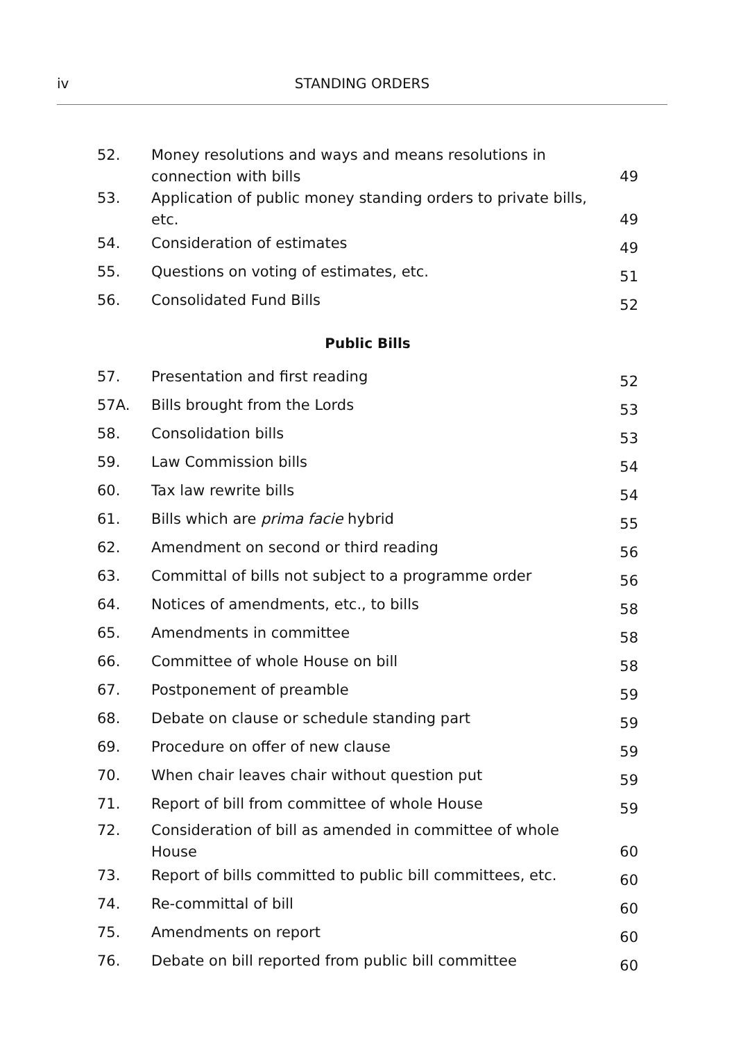iv STANDING ORDERS
| 52. | Money resolutions and ways and means resolutions in connection with bills | 49 |
| 53. | Application of public money standing orders to private bills, etc. | 49 |
| 54. | Consideration of estimates | 49 |
| 55. | Questions on voting of estimates, etc. | 51 |
| 56. | Consolidated Fund Bills | 52 |
| Public Bills | | |
| 57. | Presentation and first reading | 52 |
| 57A. | Bills brought from the Lords | 53 |
| 58. | Consolidation bills | 53 |
| 59. | Law Commission bills | 54 |
| 60. | Tax law rewrite bills | 54 |
| 61. | Bills which are prima facie hybrid | 55 |
| 62. | Amendment on second or third reading | 56 |
| 63. | Committal of bills not subject to a programme order | 56 |
| 64. | Notices of amendments, etc., to bills | 58 |
| 65. | Amendments in committee | 58 |
| 66. | Committee of whole House on bill | 58 |
| 67. | Postponement of preamble | 59 |
| 68. | Debate on clause or schedule standing part | 59 |
| 69. | Procedure on offer of new clause | 59 |
| 70. | When chair leaves chair without question put | 59 |
| 71. | Report of bill from committee of whole House | 59 |
| 72. | Consideration of bill as amended in committee of whole House | 60 |
| 73. | Report of bills committed to public bill committees, etc. | 60 |
| 74. | Re-committal of bill | 60 |
| 75. | Amendments on report | 60 |
| 76. | Debate on bill reported from public bill committee | 60 |